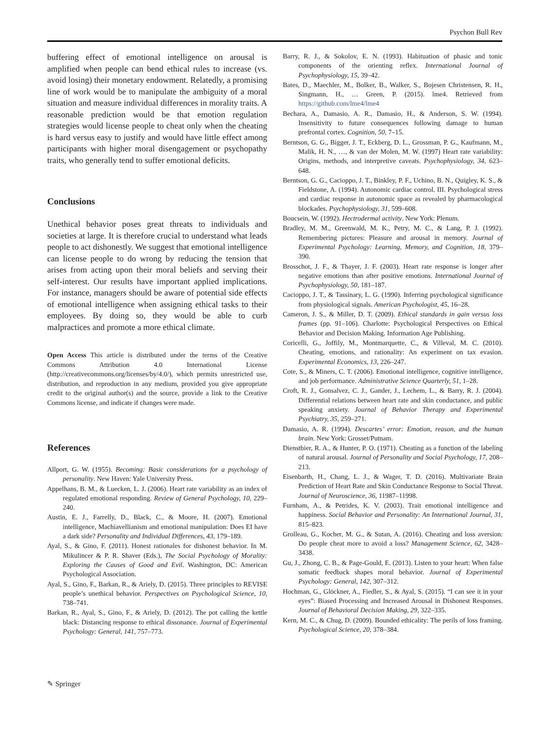Psychon Bull Rev
buffering effect of emotional intelligence on arousal is amplified when people can bend ethical rules to increase (vs. avoid losing) their monetary endowment. Relatedly, a promising line of work would be to manipulate the ambiguity of a moral situation and measure individual differences in morality traits. A reasonable prediction would be that emotion regulation strategies would license people to cheat only when the cheating is hard versus easy to justify and would have little effect among participants with higher moral disengagement or psychopathy traits, who generally tend to suffer emotional deficits.
Conclusions
Unethical behavior poses great threats to individuals and societies at large. It is therefore crucial to understand what leads people to act dishonestly. We suggest that emotional intelligence can license people to do wrong by reducing the tension that arises from acting upon their moral beliefs and serving their self-interest. Our results have important applied implications. For instance, managers should be aware of potential side effects of emotional intelligence when assigning ethical tasks to their employees. By doing so, they would be able to curb malpractices and promote a more ethical climate.
Open Access This article is distributed under the terms of the Creative Commons Attribution 4.0 International License (http://creativecommons.org/licenses/by/4.0/), which permits unrestricted use, distribution, and reproduction in any medium, provided you give appropriate credit to the original author(s) and the source, provide a link to the Creative Commons license, and indicate if changes were made.
References
Allport, G. W. (1955). Becoming: Basic considerations for a psychology of personality. New Haven: Yale University Press.
Appelhans, B. M., & Luecken, L. J. (2006). Heart rate variability as an index of regulated emotional responding. Review of General Psychology, 10, 229–240.
Austin, E. J., Farrelly, D., Black, C., & Moore, H. (2007). Emotional intelligence, Machiavellianism and emotional manipulation: Does EI have a dark side? Personality and Individual Differences, 43, 179–189.
Ayal, S., & Gino, F. (2011). Honest rationales for dishonest behavior. In M. Mikulincer & P. R. Shaver (Eds.), The Social Psychology of Morality: Exploring the Causes of Good and Evil. Washington, DC: American Psychological Association.
Ayal, S., Gino, F., Barkan, R., & Ariely, D. (2015). Three principles to REVISE people’s unethical behavior. Perspectives on Psychological Science, 10, 738–741.
Barkan, R., Ayal, S., Gino, F., & Ariely, D. (2012). The pot calling the kettle black: Distancing response to ethical dissonance. Journal of Experimental Psychology: General, 141, 757–773.
Barry, R. J., & Sokolov, E. N. (1993). Habituation of phasic and tonic components of the orienting reflex. International Journal of Psychophysiology, 15, 39–42.
Bates, D., Maechler, M., Bolker, B., Walker, S., Bojesen Christensen, R. H., Singmann, H., … Green, P. (2015). lme4. Retrieved from https://github.com/lme4/lme4
Bechara, A., Damasio, A. R., Damasio, H., & Anderson, S. W. (1994). Insensitivity to future consequences following damage to human prefrontal cortex. Cognition, 50, 7–15.
Berntson, G. G., Bigger, J. T., Eckberg, D. L., Grossman, P. G., Kaufmann, M., Malik, H. N., …, & van der Molen, M. W. (1997) Heart rate variability: Origins, methods, and interpretive caveats. Psychophysiology, 34, 623–648.
Berntson, G. G., Cacioppo, J. T., Binkley, P. F., Uchino, B. N., Quigley, K. S., & Fieldstone, A. (1994). Autonomic cardiac control. III. Psychological stress and cardiac response in autonomic space as revealed by pharmacological blockades. Psychophysiology, 31, 599–608.
Boucsein, W. (1992). Hectrodermal activity. New York: Plenum.
Bradley, M. M., Greenwald, M. K., Petry, M. C., & Lang, P. J. (1992). Remembering pictures: Pleasure and arousal in memory. Journal of Experimental Psychology: Learning, Memory, and Cognition, 18, 379–390.
Brosschot, J. F., & Thayer, J. F. (2003). Heart rate response is longer after negative emotions than after positive emotions. International Journal of Psychophysiology, 50, 181–187.
Cacioppo, J. T., & Tassinary, L. G. (1990). Inferring psychological significance from physiological signals. American Psychologist, 45, 16–28.
Cameron, J. S., & Miller, D. T. (2009). Ethical standards in gain versus loss frames (pp. 91–106). Charlotte: Psychological Perspectives on Ethical Behavior and Decision Making. Information Age Publishing.
Coricelli, G., Joffily, M., Montmarquette, C., & Villeval, M. C. (2010). Cheating, emotions, and rationality: An experiment on tax evasion. Experimental Economics, 13, 226–247.
Cote, S., & Miners, C. T. (2006). Emotional intelligence, cognitive intelligence, and job performance. Administrative Science Quarterly, 51, 1–28.
Croft, R. J., Gonsalvez, C. J., Gander, J., Lechem, L., & Barry, R. J. (2004). Differential relations between heart rate and skin conductance, and public speaking anxiety. Journal of Behavior Therapy and Experimental Psychiatry, 35, 259–271.
Damasio, A. R. (1994). Descartes’ error: Emotion, reason, and the human brain. New York: Grosset/Putnam.
Dienstbier, R. A., & Hunter, P. O. (1971). Cheating as a function of the labeling of natural arousal. Journal of Personality and Social Psychology, 17, 208–213.
Eisenbarth, H., Chang, L. J., & Wager, T. D. (2016). Multivariate Brain Prediction of Heart Rate and Skin Conductance Response to Social Threat. Journal of Neuroscience, 36, 11987–11998.
Furnham, A., & Petrides, K. V. (2003). Trait emotional intelligence and happiness. Social Behavior and Personality: An International Journal, 31, 815–823.
Grolleau, G., Kocher, M. G., & Sutan, A. (2016). Cheating and loss aversion: Do people cheat more to avoid a loss? Management Science, 62, 3428–3438.
Gu, J., Zhong, C. B., & Page-Gould, E. (2013). Listen to your heart: When false somatic feedback shapes moral behavior. Journal of Experimental Psychology: General, 142, 307–312.
Hochman, G., Glöckner, A., Fiedler, S., & Ayal, S. (2015). “I can see it in your eyes”: Biased Processing and Increased Arousal in Dishonest Responses. Journal of Behavioral Decision Making, 29, 322–335.
Kern, M. C., & Chug, D. (2009). Bounded ethicality: The perils of loss framing. Psychological Science, 20, 378–384.
✎ Springer